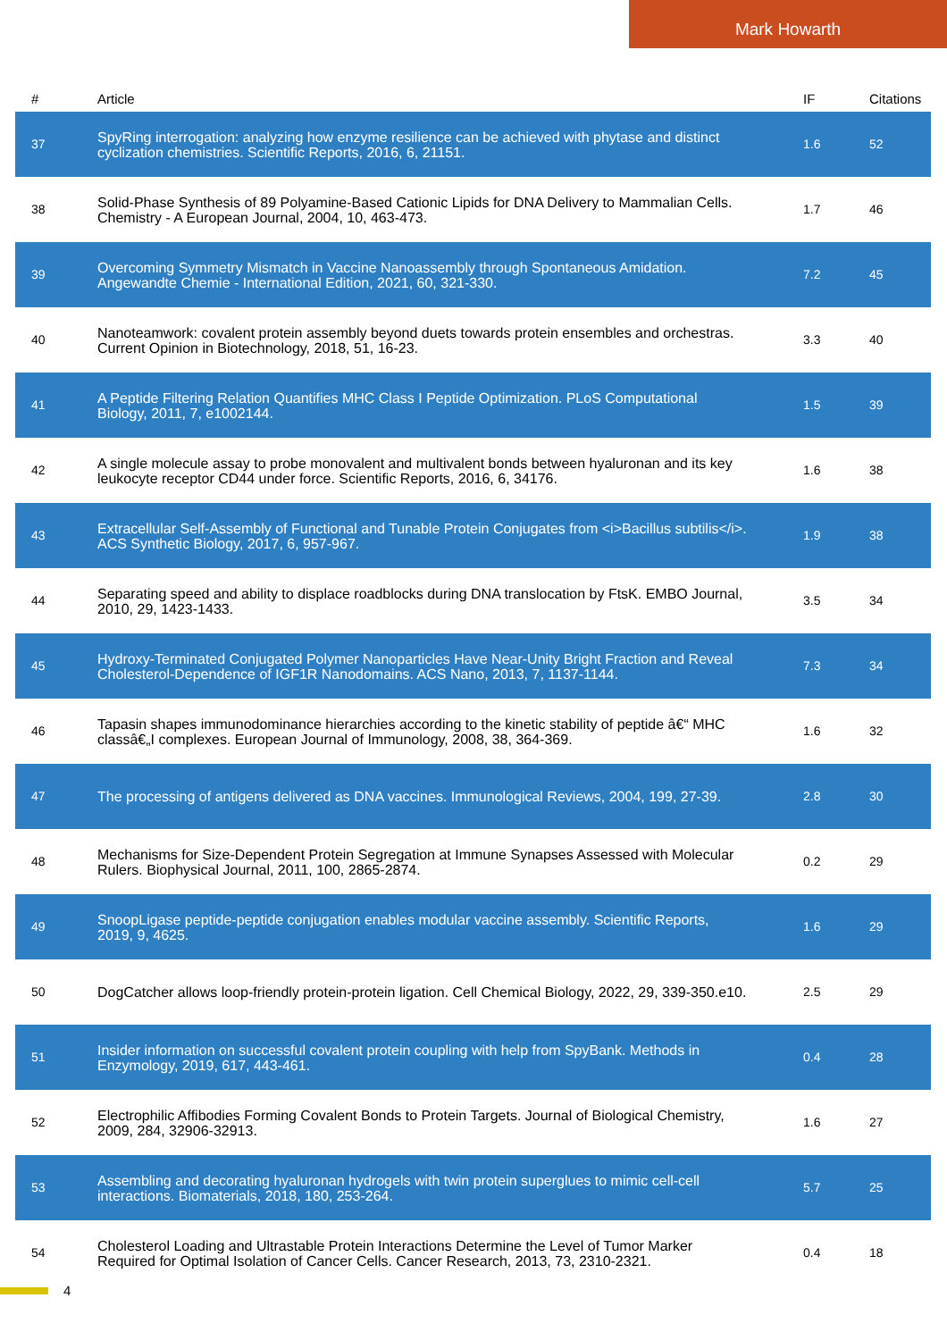Mark Howarth
| # | Article | IF | Citations |
| --- | --- | --- | --- |
| 37 | SpyRing interrogation: analyzing how enzyme resilience can be achieved with phytase and distinct cyclization chemistries. Scientific Reports, 2016, 6, 21151. | 1.6 | 52 |
| 38 | Solid-Phase Synthesis of 89 Polyamine-Based Cationic Lipids for DNA Delivery to Mammalian Cells. Chemistry - A European Journal, 2004, 10, 463-473. | 1.7 | 46 |
| 39 | Overcoming Symmetry Mismatch in Vaccine Nanoassembly through Spontaneous Amidation. Angewandte Chemie - International Edition, 2021, 60, 321-330. | 7.2 | 45 |
| 40 | Nanoteamwork: covalent protein assembly beyond duets towards protein ensembles and orchestras. Current Opinion in Biotechnology, 2018, 51, 16-23. | 3.3 | 40 |
| 41 | A Peptide Filtering Relation Quantifies MHC Class I Peptide Optimization. PLoS Computational Biology, 2011, 7, e1002144. | 1.5 | 39 |
| 42 | A single molecule assay to probe monovalent and multivalent bonds between hyaluronan and its key leukocyte receptor CD44 under force. Scientific Reports, 2016, 6, 34176. | 1.6 | 38 |
| 43 | Extracellular Self-Assembly of Functional and Tunable Protein Conjugates from <i>Bacillus subtilis</i>. ACS Synthetic Biology, 2017, 6, 957-967. | 1.9 | 38 |
| 44 | Separating speed and ability to displace roadblocks during DNA translocation by FtsK. EMBO Journal, 2010, 29, 1423-1433. | 3.5 | 34 |
| 45 | Hydroxy-Terminated Conjugated Polymer Nanoparticles Have Near-Unity Bright Fraction and Reveal Cholesterol-Dependence of IGF1R Nanodomains. ACS Nano, 2013, 7, 1137-1144. | 7.3 | 34 |
| 46 | Tapasin shapes immunodominance hierarchies according to the kinetic stability of peptide â€“ MHC classâ€„I complexes. European Journal of Immunology, 2008, 38, 364-369. | 1.6 | 32 |
| 47 | The processing of antigens delivered as DNA vaccines. Immunological Reviews, 2004, 199, 27-39. | 2.8 | 30 |
| 48 | Mechanisms for Size-Dependent Protein Segregation at Immune Synapses Assessed with Molecular Rulers. Biophysical Journal, 2011, 100, 2865-2874. | 0.2 | 29 |
| 49 | SnoopLigase peptide-peptide conjugation enables modular vaccine assembly. Scientific Reports, 2019, 9, 4625. | 1.6 | 29 |
| 50 | DogCatcher allows loop-friendly protein-protein ligation. Cell Chemical Biology, 2022, 29, 339-350.e10. | 2.5 | 29 |
| 51 | Insider information on successful covalent protein coupling with help from SpyBank. Methods in Enzymology, 2019, 617, 443-461. | 0.4 | 28 |
| 52 | Electrophilic Affibodies Forming Covalent Bonds to Protein Targets. Journal of Biological Chemistry, 2009, 284, 32906-32913. | 1.6 | 27 |
| 53 | Assembling and decorating hyaluronan hydrogels with twin protein superglues to mimic cell-cell interactions. Biomaterials, 2018, 180, 253-264. | 5.7 | 25 |
| 54 | Cholesterol Loading and Ultrastable Protein Interactions Determine the Level of Tumor Marker Required for Optimal Isolation of Cancer Cells. Cancer Research, 2013, 73, 2310-2321. | 0.4 | 18 |
4